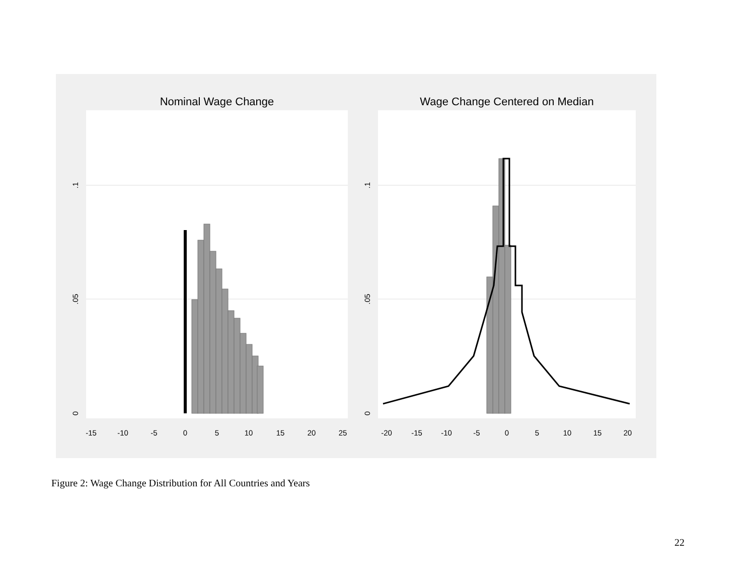Nominal Wage Change
Wage Change Centered on Median
-15
-10
-5
0
5
10
15
20
25
-20
-15
-10
-5
0
5
10
15
20
0
.05
.1
0
.05
.1
Figure 2: Wage Change Distribution for All Countries and Years
22